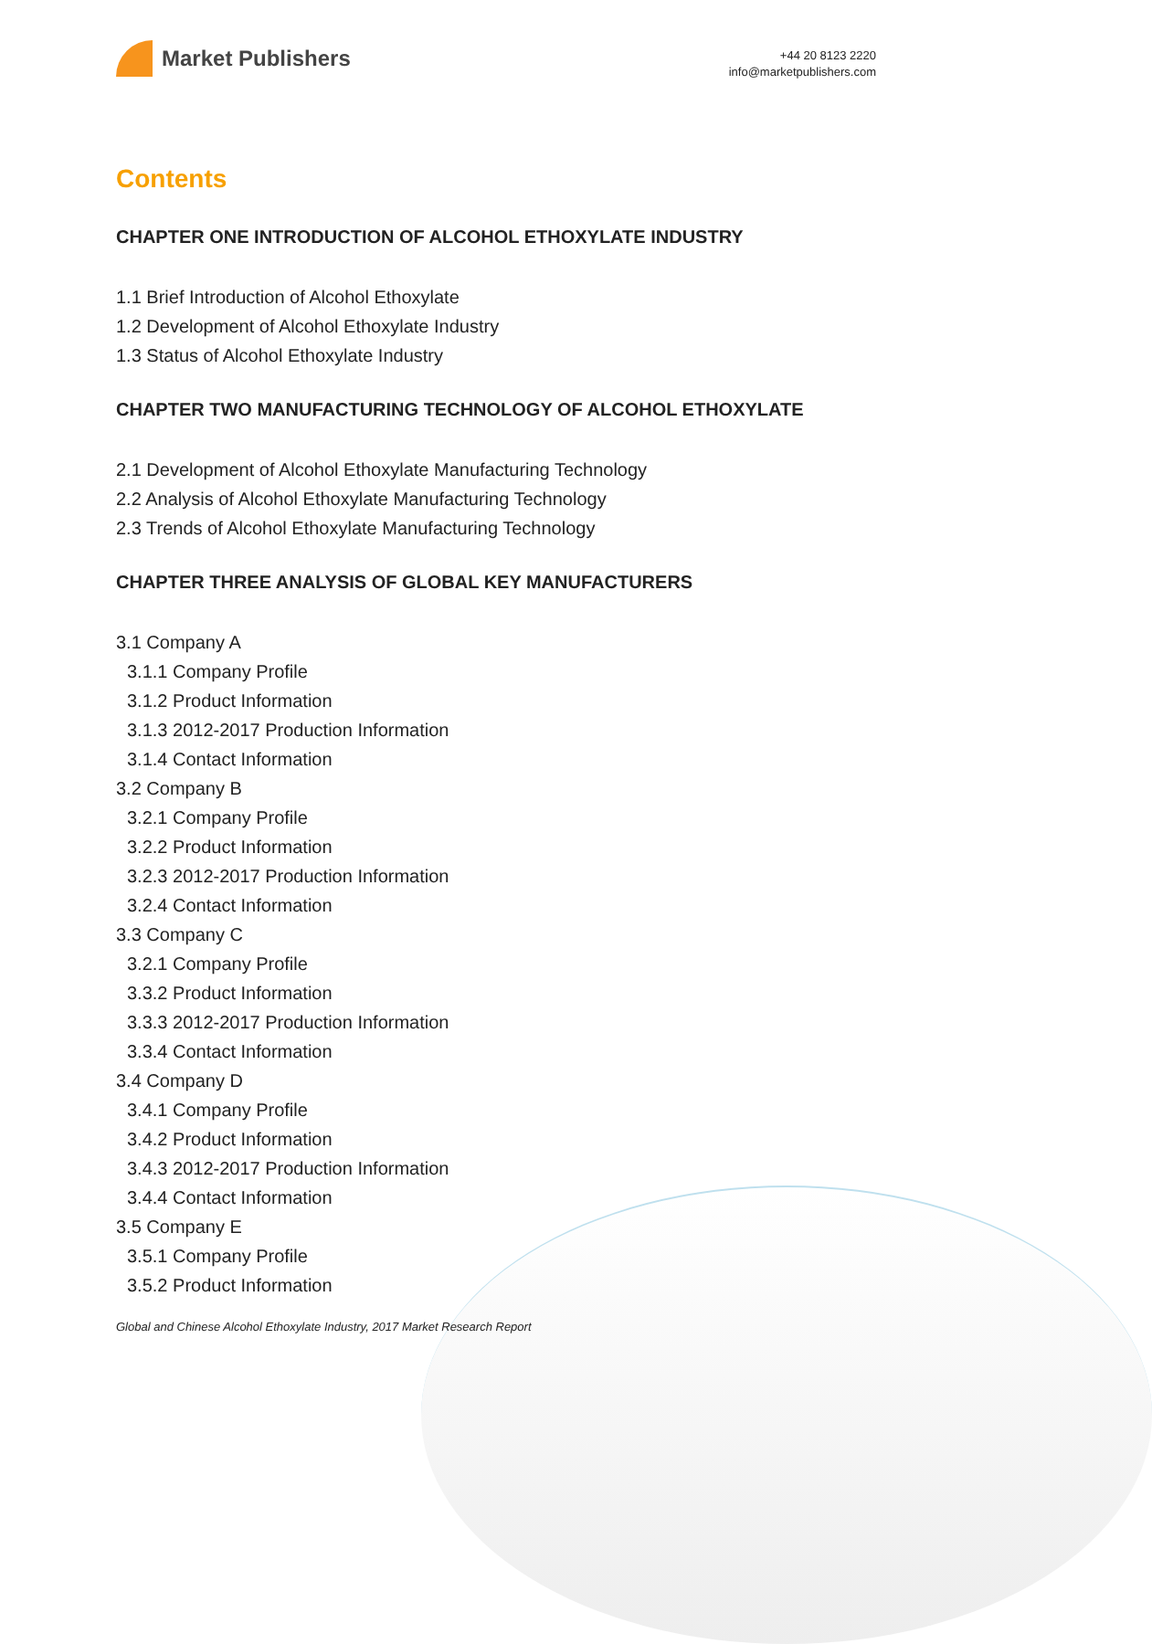Market Publishers
+44 20 8123 2220
info@marketpublishers.com
Contents
CHAPTER ONE INTRODUCTION OF ALCOHOL ETHOXYLATE INDUSTRY
1.1 Brief Introduction of Alcohol Ethoxylate
1.2 Development of Alcohol Ethoxylate Industry
1.3 Status of Alcohol Ethoxylate Industry
CHAPTER TWO MANUFACTURING TECHNOLOGY OF ALCOHOL ETHOXYLATE
2.1 Development of Alcohol Ethoxylate Manufacturing Technology
2.2 Analysis of Alcohol Ethoxylate Manufacturing Technology
2.3 Trends of Alcohol Ethoxylate Manufacturing Technology
CHAPTER THREE ANALYSIS OF GLOBAL KEY MANUFACTURERS
3.1 Company A
3.1.1 Company Profile
3.1.2 Product Information
3.1.3 2012-2017 Production Information
3.1.4 Contact Information
3.2 Company B
3.2.1 Company Profile
3.2.2 Product Information
3.2.3 2012-2017 Production Information
3.2.4 Contact Information
3.3 Company C
3.2.1 Company Profile
3.3.2 Product Information
3.3.3 2012-2017 Production Information
3.3.4 Contact Information
3.4 Company D
3.4.1 Company Profile
3.4.2 Product Information
3.4.3 2012-2017 Production Information
3.4.4 Contact Information
3.5 Company E
3.5.1 Company Profile
3.5.2 Product Information
Global and Chinese Alcohol Ethoxylate Industry, 2017 Market Research Report